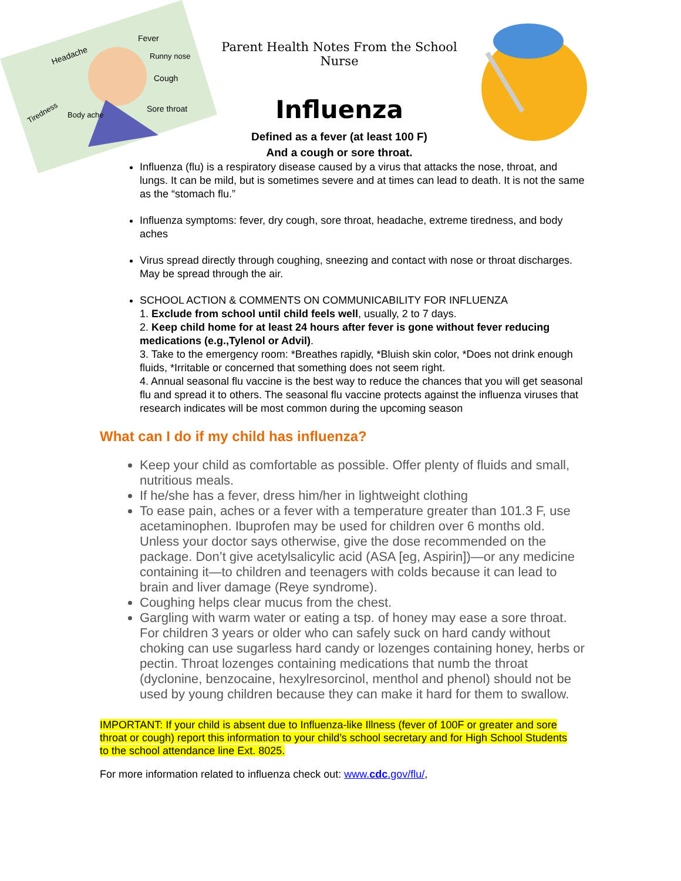Headache
Fever
Runny nose
Cough
Sore throat
Tiredness
Body ache
Parent Health Notes From the School Nurse
Influenza
Defined as a fever (at least 100 F)
And a cough or sore throat.
Influenza (flu) is a respiratory disease caused by a virus that attacks the nose, throat, and lungs. It can be mild, but is sometimes severe and at times can lead to death. It is not the same as the “stomach flu.”
Influenza symptoms: fever, dry cough, sore throat, headache, extreme tiredness, and body aches
Virus spread directly through coughing, sneezing and contact with nose or throat discharges. May be spread through the air.
SCHOOL ACTION & COMMENTS ON COMMUNICABILITY FOR INFLUENZA
1. Exclude from school until child feels well, usually, 2 to 7 days.
2. Keep child home for at least 24 hours after fever is gone without fever reducing medications (e.g.,Tylenol or Advil).
3. Take to the emergency room: *Breathes rapidly, *Bluish skin color, *Does not drink enough fluids, *Irritable or concerned that something does not seem right.
4. Annual seasonal flu vaccine is the best way to reduce the chances that you will get seasonal flu and spread it to others. The seasonal flu vaccine protects against the influenza viruses that research indicates will be most common during the upcoming season
What can I do if my child has influenza?
Keep your child as comfortable as possible. Offer plenty of fluids and small, nutritious meals.
If he/she has a fever, dress him/her in lightweight clothing
To ease pain, aches or a fever with a temperature greater than 101.3 F, use acetaminophen. Ibuprofen may be used for children over 6 months old. Unless your doctor says otherwise, give the dose recommended on the package. Don’t give acetylsalicylic acid (ASA [eg, Aspirin])—or any medicine containing it—to children and teenagers with colds because it can lead to brain and liver damage (Reye syndrome).
Coughing helps clear mucus from the chest.
Gargling with warm water or eating a tsp. of honey may ease a sore throat. For children 3 years or older who can safely suck on hard candy without choking can use sugarless hard candy or lozenges containing honey, herbs or pectin. Throat lozenges containing medications that numb the throat (dyclonine, benzocaine, hexylresorcinol, menthol and phenol) should not be used by young children because they can make it hard for them to swallow.
IMPORTANT: If your child is absent due to Influenza-like Illness (fever of 100F or greater and sore throat or cough) report this information to your child’s school secretary and for High School Students to the school attendance line Ext. 8025.
For more information related to influenza check out: www.cdc.gov/flu/,